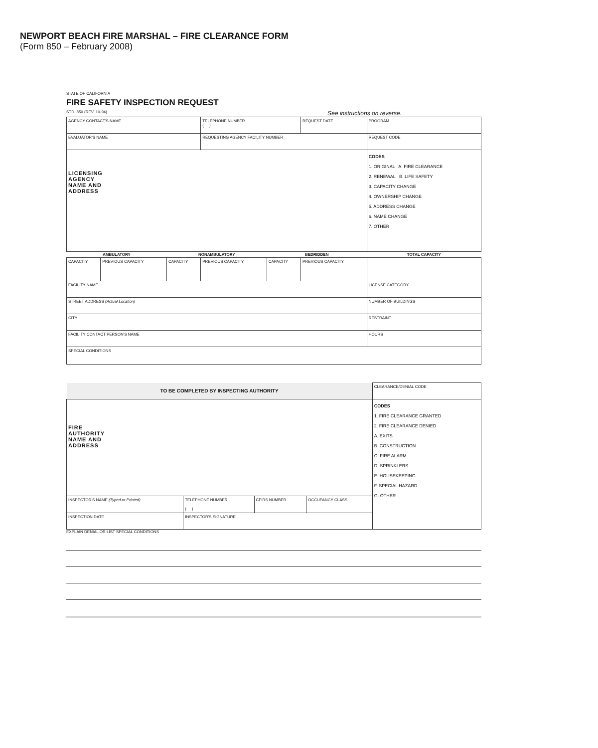NEWPORT BEACH FIRE MARSHAL – FIRE CLEARANCE FORM
(Form 850 – February 2008)
STATE OF CALIFORNIA
FIRE SAFETY INSPECTION REQUEST
STD. 850 (REV. 10-94) See instructions on reverse.
| AGENCY CONTACT'S NAME | | | TELEPHONE NUMBER ( ) | | REQUEST DATE | PROGRAM |
| EVALUATOR'S NAME | | | REQUESTING AGENCY FACILITY NUMBER | | | REQUEST CODE |
| LICENSING AGENCY NAME AND ADDRESS | | | | | | CODES 1. ORIGINAL A. FIRE CLEARANCE 2. RENEWAL B. LIFE SAFETY 3. CAPACITY CHANGE 4. OWNERSHIP CHANGE 5. ADDRESS CHANGE 6. NAME CHANGE 7. OTHER |
| AMBULATORY | | NONAMBULATORY | | BEDRIDDEN | | TOTAL CAPACITY |
| CAPACITY | PREVIOUS CAPACITY | CAPACITY | PREVIOUS CAPACITY | CAPACITY | PREVIOUS CAPACITY | |
| FACILITY NAME | | | | | | LICENSE CATEGORY |
| STREET ADDRESS (Actual Location) | | | | | | NUMBER OF BUILDINGS |
| CITY | | | | | | RESTRAINT |
| FACILITY CONTACT PERSON'S NAME | | | | | | HOURS |
| SPECIAL CONDITIONS | | | | | | |
| TO BE COMPLETED BY INSPECTING AUTHORITY | | | | | CLEARANCE/DENIAL CODE |
| FIRE AUTHORITY NAME AND ADDRESS | | | | | CODES 1. FIRE CLEARANCE GRANTED 2. FIRE CLEARANCE DENIED A. EXITS B. CONSTRUCTION C. FIRE ALARM D. SPRINKLERS E. HOUSEKEEPING F. SPECIAL HAZARD G. OTHER |
| INSPECTOR'S NAME (Typed or Printed) | | TELEPHONE NUMBER ( ) | CFIRS NUMBER | OCCUPANCY CLASS | |
| INSPECTION DATE | INSPECTOR'S SIGNATURE | | | | |
EXPLAIN DENIAL OR LIST SPECIAL CONDITIONS